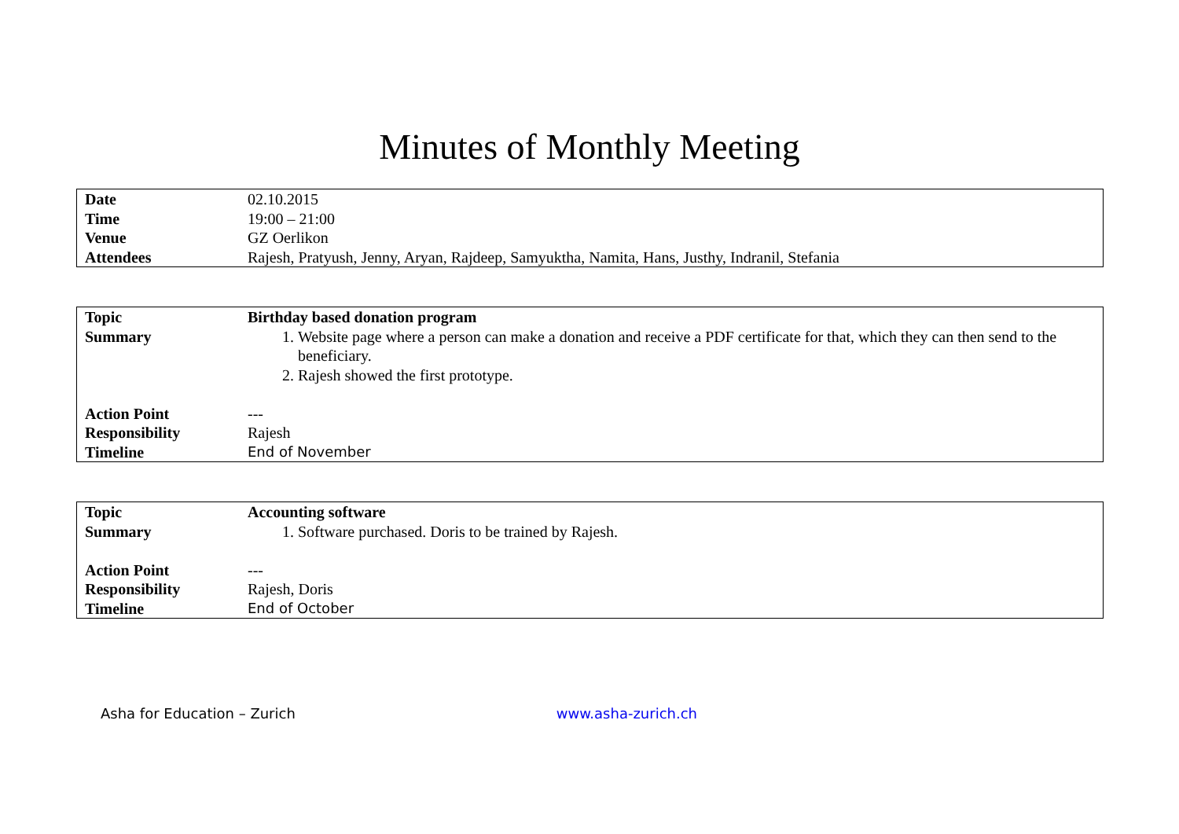Minutes of Monthly Meeting
| Date | 02.10.2015 |
| Time | 19:00 – 21:00 |
| Venue | GZ Oerlikon |
| Attendees | Rajesh, Pratyush, Jenny, Aryan, Rajdeep, Samyuktha, Namita, Hans, Justhy, Indranil, Stefania |
| Topic | Birthday based donation program |
| Summary | 1. Website page where a person can make a donation and receive a PDF certificate for that, which they can then send to the beneficiary. 2. Rajesh showed the first prototype. |
| Action Point | --- |
| Responsibility | Rajesh |
| Timeline | End of November |
| Topic | Accounting software |
| Summary | 1. Software purchased. Doris to be trained by Rajesh. |
| Action Point | --- |
| Responsibility | Rajesh, Doris |
| Timeline | End of October |
Asha for Education – Zurich www.asha-zurich.ch